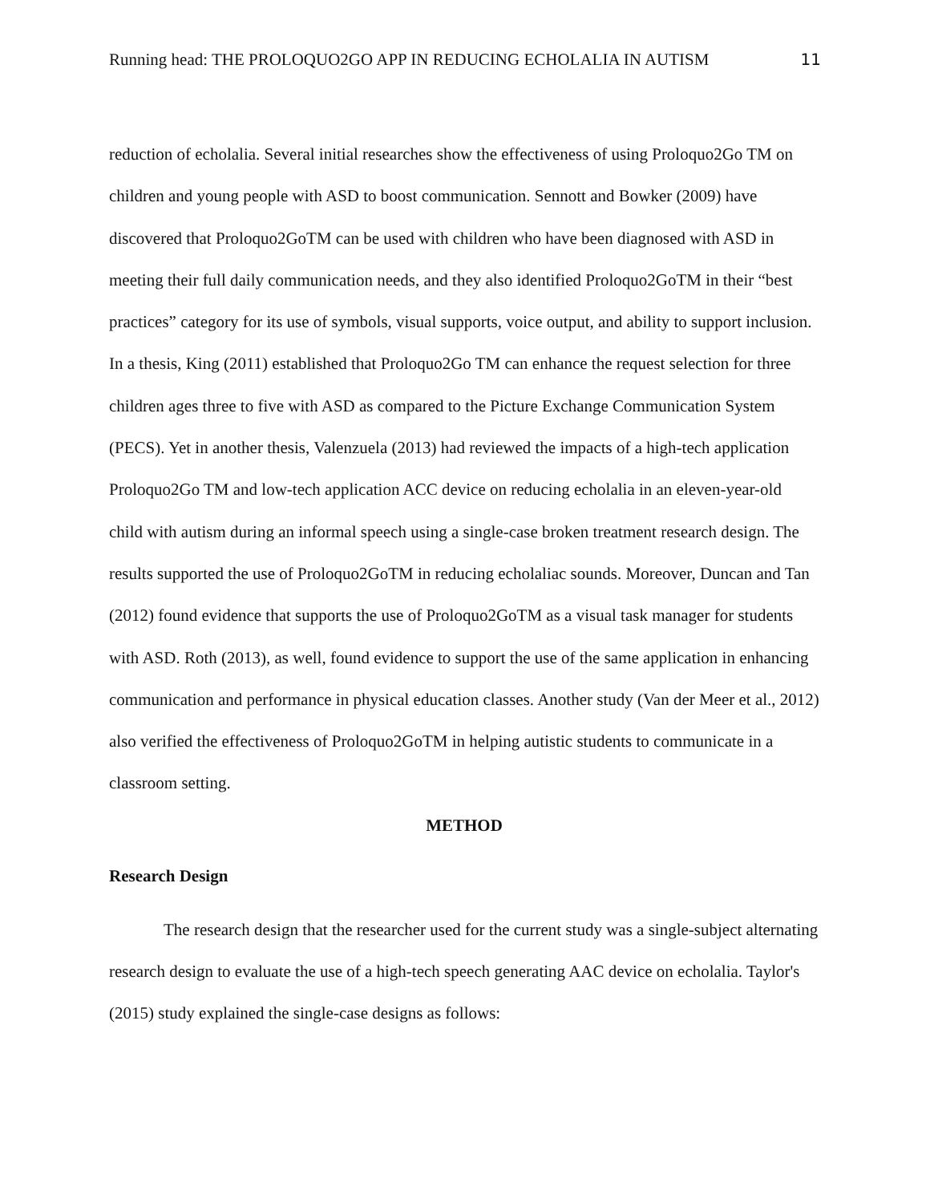Running head: THE PROLOQUO2GO APP IN REDUCING ECHOLALIA IN AUTISM 11
reduction of echolalia. Several initial researches show the effectiveness of using Proloquo2Go TM on children and young people with ASD to boost communication. Sennott and Bowker (2009) have discovered that Proloquo2GoTM can be used with children who have been diagnosed with ASD in meeting their full daily communication needs, and they also identified Proloquo2GoTM in their “best practices” category for its use of symbols, visual supports, voice output, and ability to support inclusion. In a thesis, King (2011) established that Proloquo2Go TM can enhance the request selection for three children ages three to five with ASD as compared to the Picture Exchange Communication System (PECS). Yet in another thesis, Valenzuela (2013) had reviewed the impacts of a high-tech application Proloquo2Go TM and low-tech application ACC device on reducing echolalia in an eleven-year-old child with autism during an informal speech using a single-case broken treatment research design. The results supported the use of Proloquo2GoTM in reducing echolaliac sounds. Moreover, Duncan and Tan (2012) found evidence that supports the use of Proloquo2GoTM as a visual task manager for students with ASD. Roth (2013), as well, found evidence to support the use of the same application in enhancing communication and performance in physical education classes. Another study (Van der Meer et al., 2012) also verified the effectiveness of Proloquo2GoTM in helping autistic students to communicate in a classroom setting.
METHOD
Research Design
The research design that the researcher used for the current study was a single-subject alternating research design to evaluate the use of a high-tech speech generating AAC device on echolalia. Taylor's (2015) study explained the single-case designs as follows: